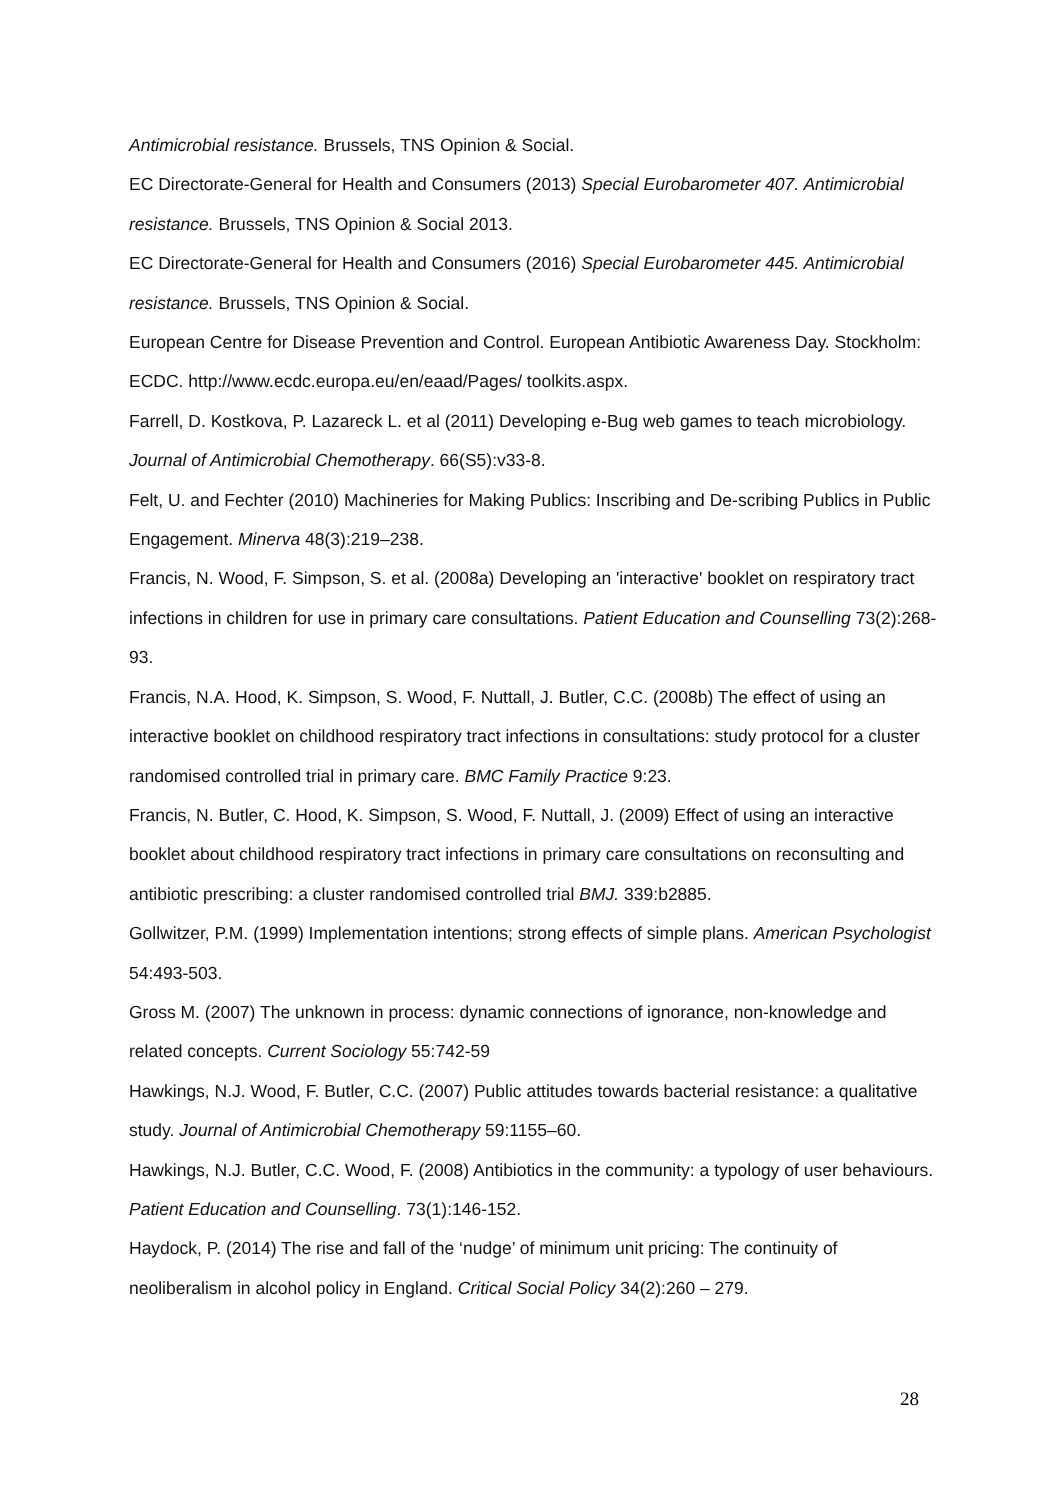Antimicrobial resistance. Brussels, TNS Opinion & Social.
EC Directorate-General for Health and Consumers (2013) Special Eurobarometer 407. Antimicrobial resistance. Brussels, TNS Opinion & Social 2013.
EC Directorate-General for Health and Consumers (2016) Special Eurobarometer 445. Antimicrobial resistance. Brussels, TNS Opinion & Social.
European Centre for Disease Prevention and Control. European Antibiotic Awareness Day. Stockholm: ECDC. http://www.ecdc.europa.eu/en/eaad/Pages/ toolkits.aspx.
Farrell, D. Kostkova, P. Lazareck L. et al (2011) Developing e-Bug web games to teach microbiology. Journal of Antimicrobial Chemotherapy. 66(S5):v33-8.
Felt, U. and Fechter (2010) Machineries for Making Publics: Inscribing and De-scribing Publics in Public Engagement. Minerva 48(3):219–238.
Francis, N. Wood, F. Simpson, S. et al. (2008a) Developing an 'interactive' booklet on respiratory tract infections in children for use in primary care consultations. Patient Education and Counselling 73(2):268-93.
Francis, N.A. Hood, K. Simpson, S. Wood, F. Nuttall, J. Butler, C.C. (2008b) The effect of using an interactive booklet on childhood respiratory tract infections in consultations: study protocol for a cluster randomised controlled trial in primary care. BMC Family Practice 9:23.
Francis, N. Butler, C. Hood, K. Simpson, S. Wood, F. Nuttall, J. (2009) Effect of using an interactive booklet about childhood respiratory tract infections in primary care consultations on reconsulting and antibiotic prescribing: a cluster randomised controlled trial BMJ. 339:b2885.
Gollwitzer, P.M. (1999) Implementation intentions; strong effects of simple plans. American Psychologist 54:493-503.
Gross M. (2007) The unknown in process: dynamic connections of ignorance, non-knowledge and related concepts. Current Sociology 55:742-59
Hawkings, N.J. Wood, F. Butler, C.C. (2007) Public attitudes towards bacterial resistance: a qualitative study. Journal of Antimicrobial Chemotherapy 59:1155–60.
Hawkings, N.J. Butler, C.C. Wood, F. (2008) Antibiotics in the community: a typology of user behaviours. Patient Education and Counselling. 73(1):146-152.
Haydock, P. (2014) The rise and fall of the ‘nudge’ of minimum unit pricing: The continuity of neoliberalism in alcohol policy in England. Critical Social Policy 34(2):260 – 279.
28